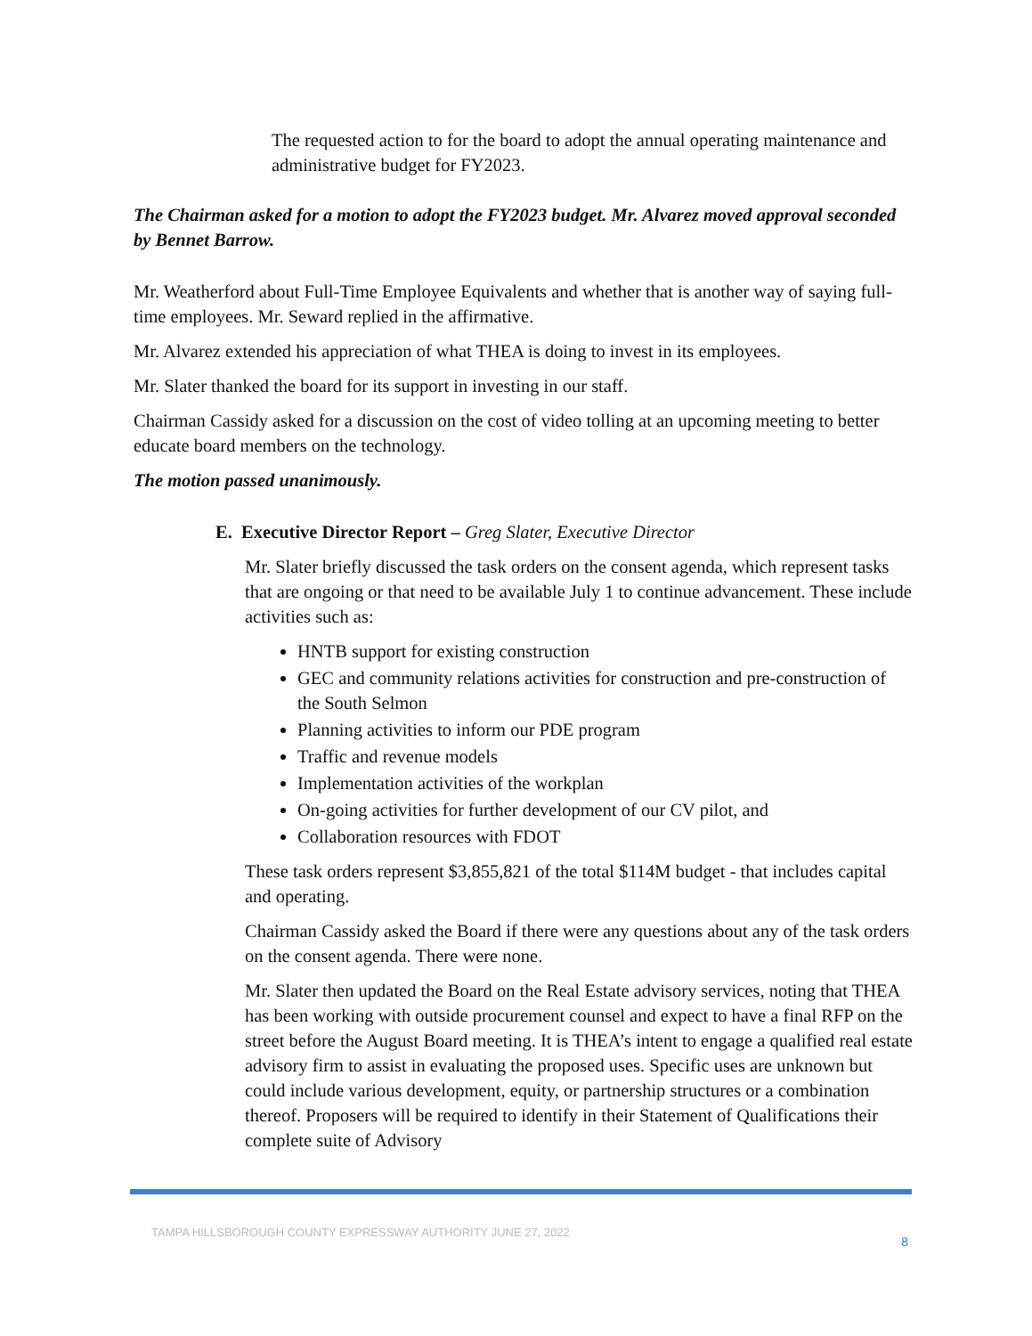The requested action to for the board to adopt the annual operating maintenance and administrative budget for FY2023.
The Chairman asked for a motion to adopt the FY2023 budget. Mr. Alvarez moved approval seconded by Bennet Barrow.
Mr. Weatherford about Full-Time Employee Equivalents and whether that is another way of saying full-time employees. Mr. Seward replied in the affirmative.
Mr. Alvarez extended his appreciation of what THEA is doing to invest in its employees.
Mr. Slater thanked the board for its support in investing in our staff.
Chairman Cassidy asked for a discussion on the cost of video tolling at an upcoming meeting to better educate board members on the technology.
The motion passed unanimously.
E. Executive Director Report – Greg Slater, Executive Director
Mr. Slater briefly discussed the task orders on the consent agenda, which represent tasks that are ongoing or that need to be available July 1 to continue advancement. These include activities such as:
HNTB support for existing construction
GEC and community relations activities for construction and pre-construction of the South Selmon
Planning activities to inform our PDE program
Traffic and revenue models
Implementation activities of the workplan
On-going activities for further development of our CV pilot, and
Collaboration resources with FDOT
These task orders represent $3,855,821 of the total $114M budget - that includes capital and operating.
Chairman Cassidy asked the Board if there were any questions about any of the task orders on the consent agenda. There were none.
Mr. Slater then updated the Board on the Real Estate advisory services, noting that THEA has been working with outside procurement counsel and expect to have a final RFP on the street before the August Board meeting. It is THEA’s intent to engage a qualified real estate advisory firm to assist in evaluating the proposed uses. Specific uses are unknown but could include various development, equity, or partnership structures or a combination thereof. Proposers will be required to identify in their Statement of Qualifications their complete suite of Advisory
TAMPA HILLSBOROUGH COUNTY EXPRESSWAY AUTHORITY JUNE 27, 2022 8